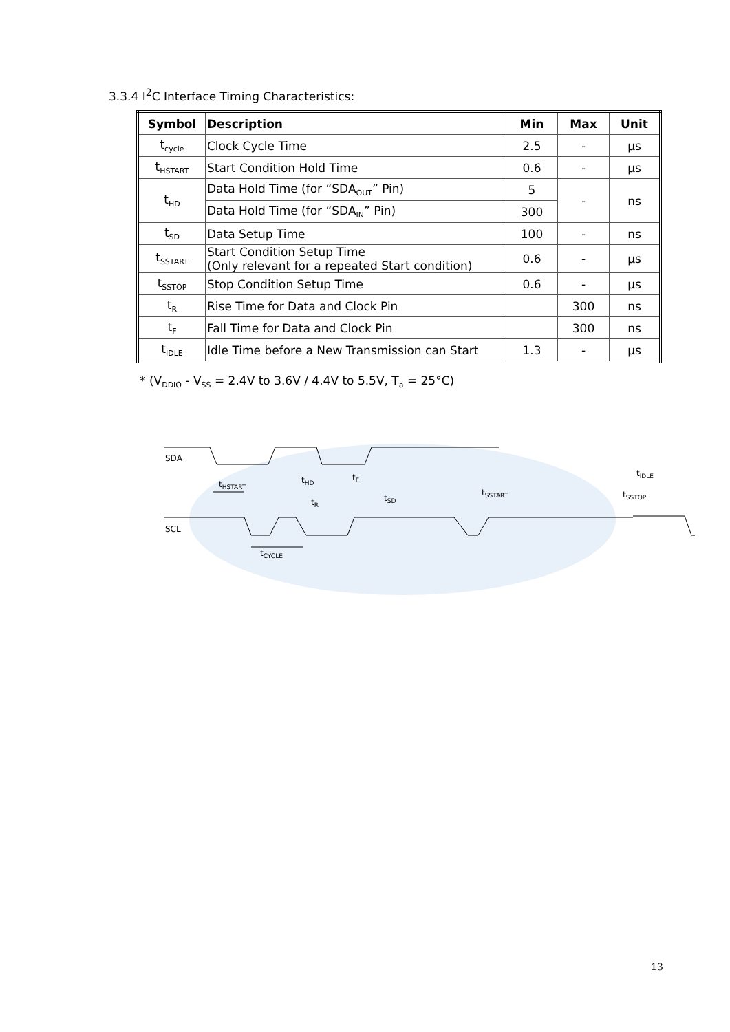3.3.4 I<sup>2</sup>C Interface Timing Characteristics:
| Symbol | Description | Min | Max | Unit |
| --- | --- | --- | --- | --- |
| t<sub>cycle</sub> | Clock Cycle Time | 2.5 | - | µs |
| t<sub>HSTART</sub> | Start Condition Hold Time | 0.6 | - | µs |
| t<sub>HD</sub> | Data Hold Time (for “SDA<sub>OUT</sub>” Pin) | 5 | - | ns |
| | Data Hold Time (for “SDA<sub>IN</sub>” Pin) | 300 | | |
| t<sub>SD</sub> | Data Setup Time | 100 | - | ns |
| t<sub>SSTART</sub> | Start Condition Setup Time (Only relevant for a repeated Start condition) | 0.6 | - | µs |
| t<sub>SSTOP</sub> | Stop Condition Setup Time | 0.6 | - | µs |
| t<sub>R</sub> | Rise Time for Data and Clock Pin | | 300 | ns |
| t<sub>F</sub> | Fall Time for Data and Clock Pin | | 300 | ns |
| t<sub>IDLE</sub> | Idle Time before a New Transmission can Start | 1.3 | - | µs |
* (V<sub>DDIO</sub> - V<sub>SS</sub> = 2.4V to 3.6V / 4.4V to 5.5V, T<sub>a</sub> = 25°C)
SDA
SCL
tHSTART
tHD
tF
tR
tSD
tSSTART
tIDLE
tSSTOP
tCYCLE
13